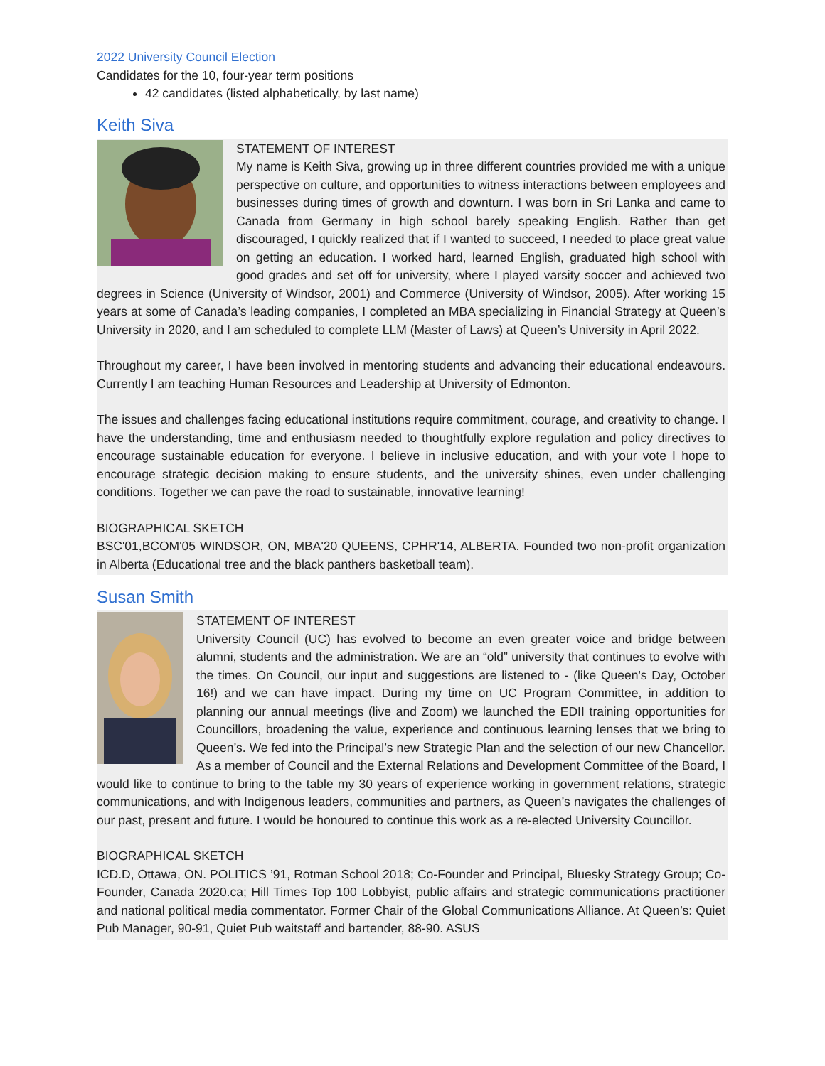2022 University Council Election
Candidates for the 10, four-year term positions
42 candidates (listed alphabetically, by last name)
Keith Siva
STATEMENT OF INTEREST
My name is Keith Siva, growing up in three different countries provided me with a unique perspective on culture, and opportunities to witness interactions between employees and businesses during times of growth and downturn. I was born in Sri Lanka and came to Canada from Germany in high school barely speaking English. Rather than get discouraged, I quickly realized that if I wanted to succeed, I needed to place great value on getting an education. I worked hard, learned English, graduated high school with good grades and set off for university, where I played varsity soccer and achieved two degrees in Science (University of Windsor, 2001) and Commerce (University of Windsor, 2005). After working 15 years at some of Canada’s leading companies, I completed an MBA specializing in Financial Strategy at Queen’s University in 2020, and I am scheduled to complete LLM (Master of Laws) at Queen’s University in April 2022.
Throughout my career, I have been involved in mentoring students and advancing their educational endeavours. Currently I am teaching Human Resources and Leadership at University of Edmonton.
The issues and challenges facing educational institutions require commitment, courage, and creativity to change. I have the understanding, time and enthusiasm needed to thoughtfully explore regulation and policy directives to encourage sustainable education for everyone. I believe in inclusive education, and with your vote I hope to encourage strategic decision making to ensure students, and the university shines, even under challenging conditions. Together we can pave the road to sustainable, innovative learning!
BIOGRAPHICAL SKETCH
BSC'01,BCOM'05 WINDSOR, ON, MBA'20 QUEENS, CPHR'14, ALBERTA. Founded two non-profit organization in Alberta (Educational tree and the black panthers basketball team).
Susan Smith
STATEMENT OF INTEREST
University Council (UC) has evolved to become an even greater voice and bridge between alumni, students and the administration. We are an “old” university that continues to evolve with the times. On Council, our input and suggestions are listened to - (like Queen's Day, October 16!) and we can have impact. During my time on UC Program Committee, in addition to planning our annual meetings (live and Zoom) we launched the EDII training opportunities for Councillors, broadening the value, experience and continuous learning lenses that we bring to Queen’s. We fed into the Principal’s new Strategic Plan and the selection of our new Chancellor. As a member of Council and the External Relations and Development Committee of the Board, I would like to continue to bring to the table my 30 years of experience working in government relations, strategic communications, and with Indigenous leaders, communities and partners, as Queen’s navigates the challenges of our past, present and future. I would be honoured to continue this work as a re-elected University Councillor.
BIOGRAPHICAL SKETCH
ICD.D, Ottawa, ON. POLITICS ’91, Rotman School 2018; Co-Founder and Principal, Bluesky Strategy Group; Co-Founder, Canada 2020.ca; Hill Times Top 100 Lobbyist, public affairs and strategic communications practitioner and national political media commentator. Former Chair of the Global Communications Alliance. At Queen’s: Quiet Pub Manager, 90-91, Quiet Pub waitstaff and bartender, 88-90. ASUS